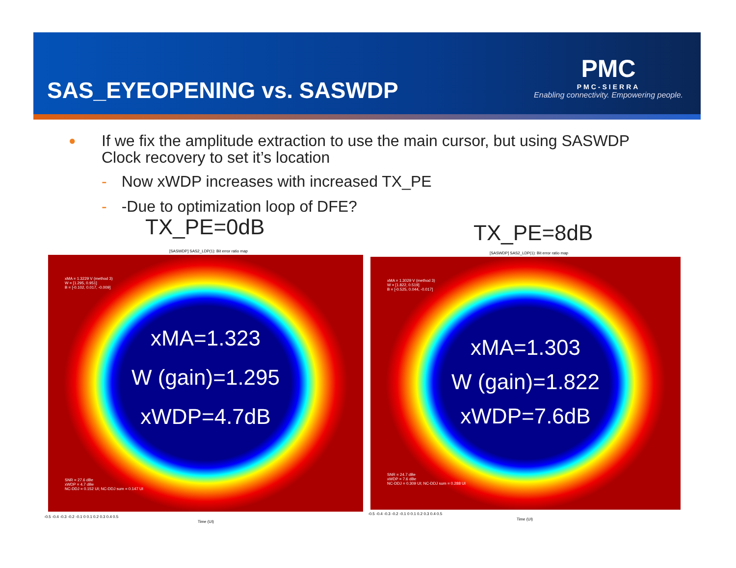SAS_EYEOPENING vs. SASWDP
PMC
PMC-SIERRA
Enabling connectivity. Empowering people.
● If we fix the amplitude extraction to use the main cursor, but using SASWDP Clock recovery to set it’s location
- Now xWDP increases with increased TX_PE
- -Due to optimization loop of DFE?
TX_PE=0dB TX_PE=8dB
[SASWDP] SAS2_LDP(1): Bit error ratio map
[SASWDP] SAS2_LDP(1): Bit error ratio map
xMA = 1.3229 V (method 3)
W = [1.295, 0.951]
B = [-0.102, 0.017, -0.009]
xMA=1.323
W (gain)=1.295
xWDP=4.7dB
SNR = 27.6 dBe
xWDP = 4.7 dBe
NC-DDJ = 0.152 UI; NC-DDJ sum = 0.147 UI
xMA = 1.3029 V (method 3)
W = [1.822, 0.519]
B = [-0.525, 0.044, -0.017]
xMA=1.303
W (gain)=1.822
xWDP=7.6dB
SNR = 24.7 dBe
xWDP = 7.6 dBe
NC-DDJ = 0.309 UI; NC-DDJ sum = 0.288 UI
-0.5 -0.4 -0.3 -0.2 -0.1 0 0.1 0.2 0.3 0.4 0.5
Time (UI)
-0.5 -0.4 -0.3 -0.2 -0.1 0 0.1 0.2 0.3 0.4 0.5
Time (UI)